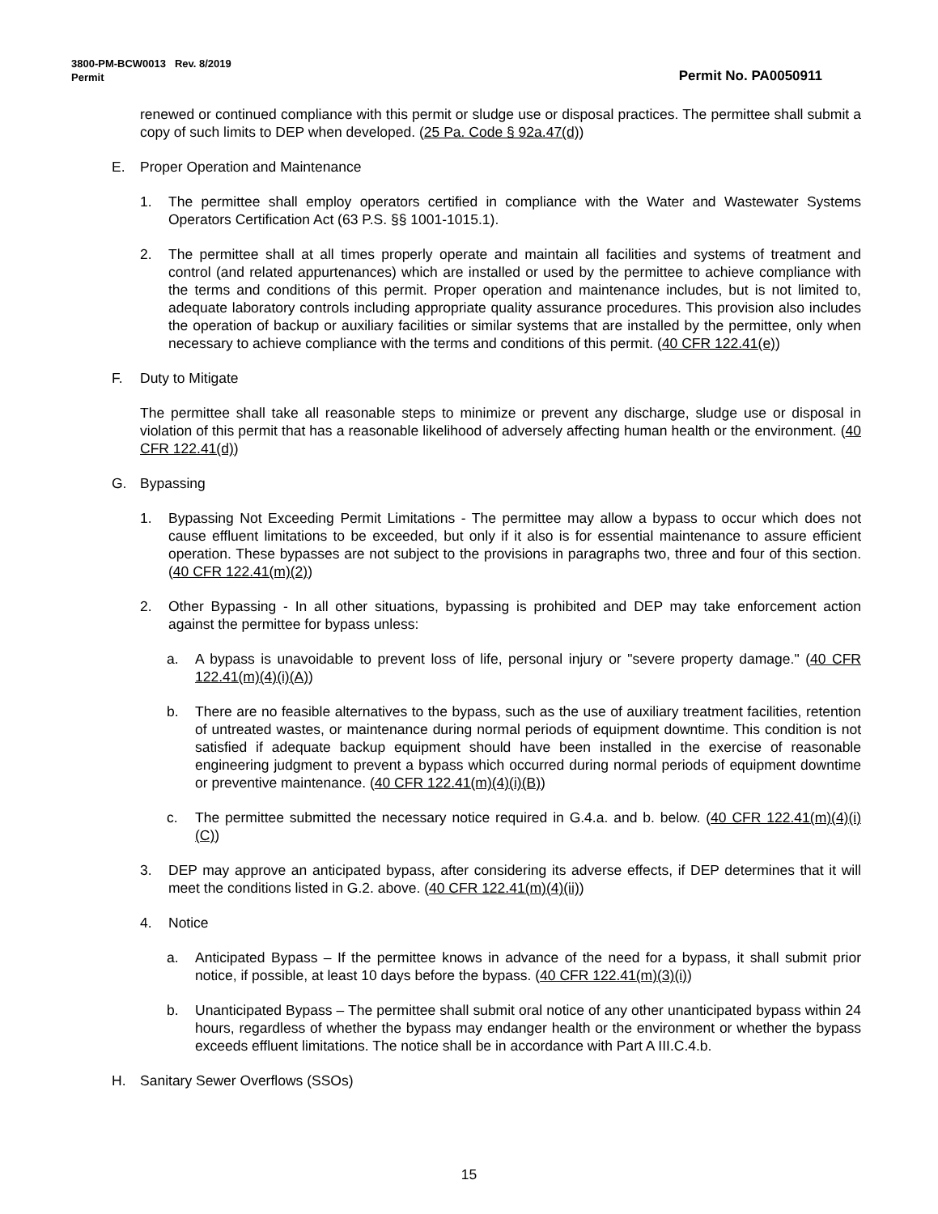3800-PM-BCW0013 Rev. 8/2019
Permit Permit No. PA0050911
renewed or continued compliance with this permit or sludge use or disposal practices. The permittee shall submit a copy of such limits to DEP when developed. (25 Pa. Code § 92a.47(d))
E. Proper Operation and Maintenance
1. The permittee shall employ operators certified in compliance with the Water and Wastewater Systems Operators Certification Act (63 P.S. §§ 1001-1015.1).
2. The permittee shall at all times properly operate and maintain all facilities and systems of treatment and control (and related appurtenances) which are installed or used by the permittee to achieve compliance with the terms and conditions of this permit. Proper operation and maintenance includes, but is not limited to, adequate laboratory controls including appropriate quality assurance procedures. This provision also includes the operation of backup or auxiliary facilities or similar systems that are installed by the permittee, only when necessary to achieve compliance with the terms and conditions of this permit. (40 CFR 122.41(e))
F. Duty to Mitigate
The permittee shall take all reasonable steps to minimize or prevent any discharge, sludge use or disposal in violation of this permit that has a reasonable likelihood of adversely affecting human health or the environment. (40 CFR 122.41(d))
G. Bypassing
1. Bypassing Not Exceeding Permit Limitations - The permittee may allow a bypass to occur which does not cause effluent limitations to be exceeded, but only if it also is for essential maintenance to assure efficient operation. These bypasses are not subject to the provisions in paragraphs two, three and four of this section. (40 CFR 122.41(m)(2))
2. Other Bypassing - In all other situations, bypassing is prohibited and DEP may take enforcement action against the permittee for bypass unless:
a. A bypass is unavoidable to prevent loss of life, personal injury or "severe property damage." (40 CFR 122.41(m)(4)(i)(A))
b. There are no feasible alternatives to the bypass, such as the use of auxiliary treatment facilities, retention of untreated wastes, or maintenance during normal periods of equipment downtime. This condition is not satisfied if adequate backup equipment should have been installed in the exercise of reasonable engineering judgment to prevent a bypass which occurred during normal periods of equipment downtime or preventive maintenance. (40 CFR 122.41(m)(4)(i)(B))
c. The permittee submitted the necessary notice required in G.4.a. and b. below. (40 CFR 122.41(m)(4)(i)(C))
3. DEP may approve an anticipated bypass, after considering its adverse effects, if DEP determines that it will meet the conditions listed in G.2. above. (40 CFR 122.41(m)(4)(ii))
4. Notice
a. Anticipated Bypass – If the permittee knows in advance of the need for a bypass, it shall submit prior notice, if possible, at least 10 days before the bypass. (40 CFR 122.41(m)(3)(i))
b. Unanticipated Bypass – The permittee shall submit oral notice of any other unanticipated bypass within 24 hours, regardless of whether the bypass may endanger health or the environment or whether the bypass exceeds effluent limitations. The notice shall be in accordance with Part A III.C.4.b.
H. Sanitary Sewer Overflows (SSOs)
15